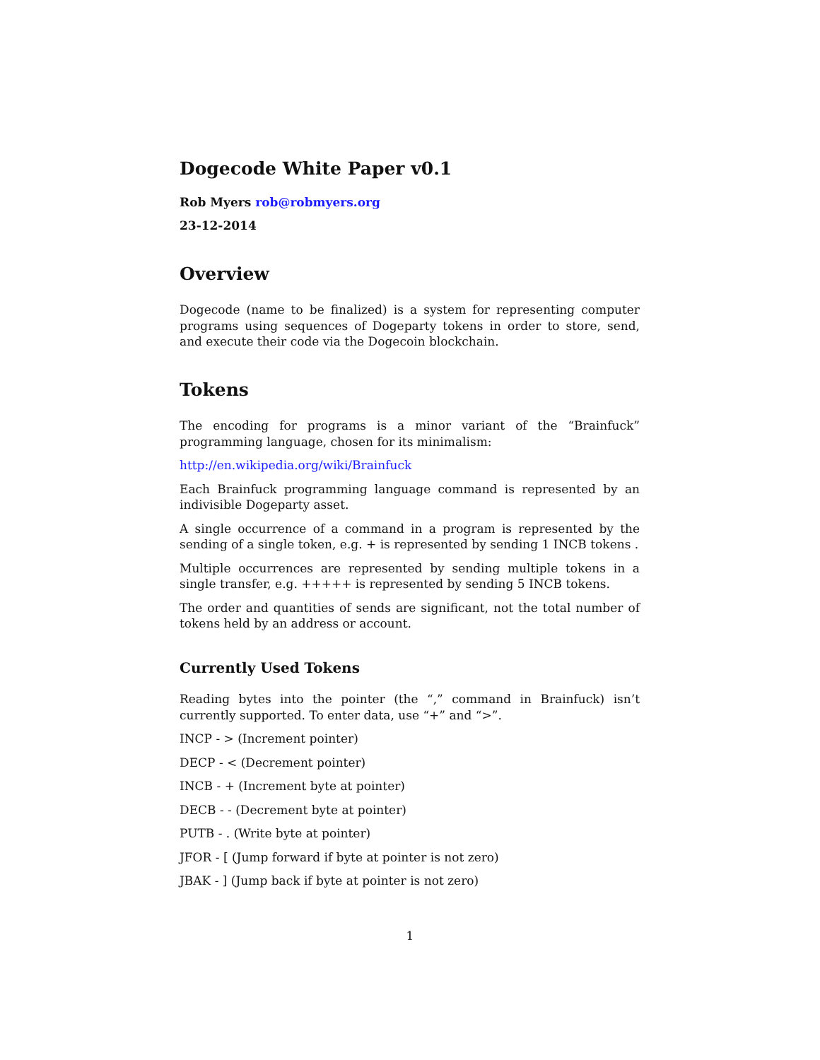Dogecode White Paper v0.1
Rob Myers rob@robmyers.org
23-12-2014
Overview
Dogecode (name to be finalized) is a system for representing computer programs using sequences of Dogeparty tokens in order to store, send, and execute their code via the Dogecoin blockchain.
Tokens
The encoding for programs is a minor variant of the “Brainfuck” programming language, chosen for its minimalism:
http://en.wikipedia.org/wiki/Brainfuck
Each Brainfuck programming language command is represented by an indivisible Dogeparty asset.
A single occurrence of a command in a program is represented by the sending of a single token, e.g. + is represented by sending 1 INCB tokens .
Multiple occurrences are represented by sending multiple tokens in a single transfer, e.g. +++++ is represented by sending 5 INCB tokens.
The order and quantities of sends are significant, not the total number of tokens held by an address or account.
Currently Used Tokens
Reading bytes into the pointer (the “,” command in Brainfuck) isn’t currently supported. To enter data, use “+” and “>”.
INCP - > (Increment pointer)
DECP - < (Decrement pointer)
INCB - + (Increment byte at pointer)
DECB - - (Decrement byte at pointer)
PUTB - . (Write byte at pointer)
JFOR - [ (Jump forward if byte at pointer is not zero)
JBAK - ] (Jump back if byte at pointer is not zero)
1